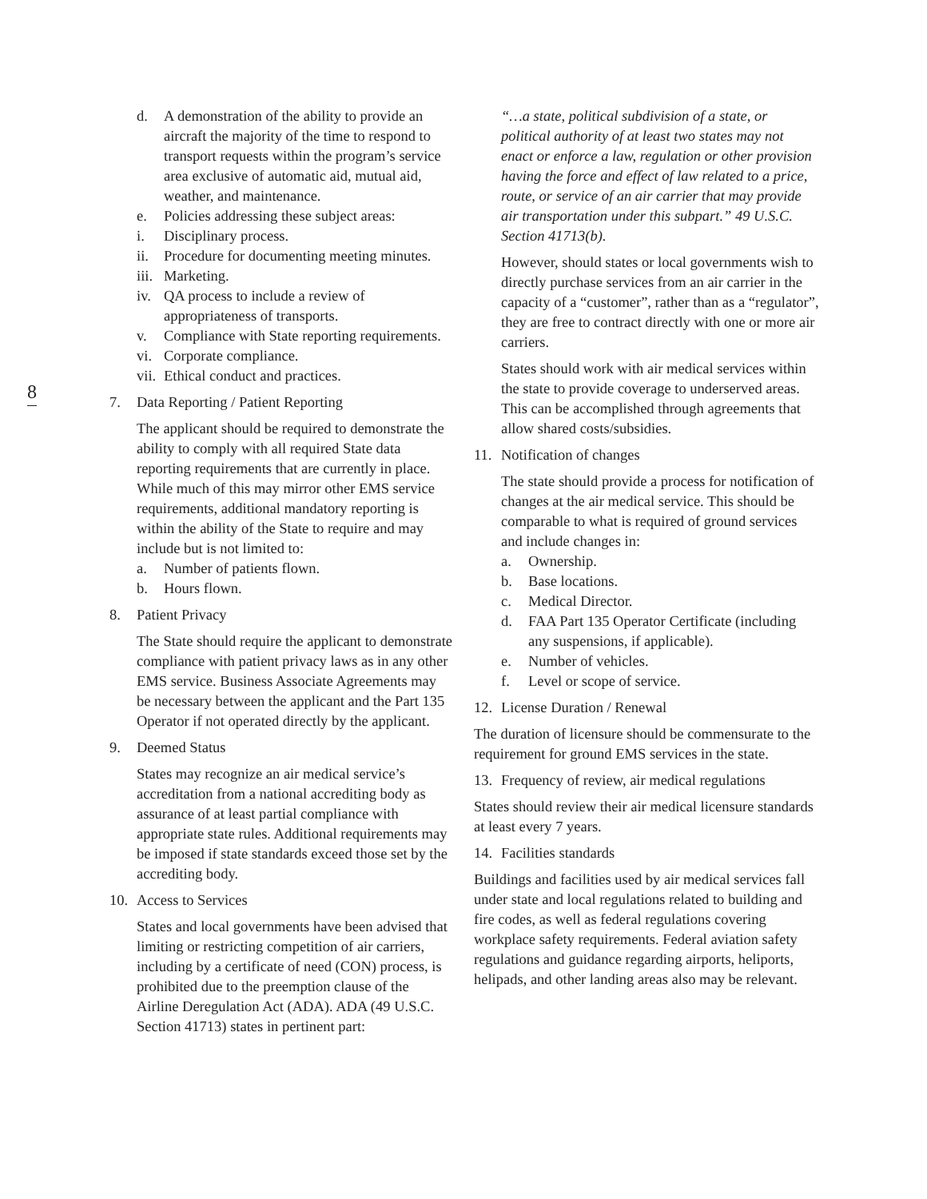8
d. A demonstration of the ability to provide an aircraft the majority of the time to respond to transport requests within the program’s service area exclusive of automatic aid, mutual aid, weather, and maintenance.
e. Policies addressing these subject areas:
i. Disciplinary process.
ii. Procedure for documenting meeting minutes.
iii. Marketing.
iv. QA process to include a review of appropriateness of transports.
v. Compliance with State reporting requirements.
vi. Corporate compliance.
vii. Ethical conduct and practices.
7. Data Reporting / Patient Reporting
The applicant should be required to demonstrate the ability to comply with all required State data reporting requirements that are currently in place. While much of this may mirror other EMS service requirements, additional mandatory reporting is within the ability of the State to require and may include but is not limited to:
a. Number of patients flown.
b. Hours flown.
8. Patient Privacy
The State should require the applicant to demonstrate compliance with patient privacy laws as in any other EMS service. Business Associate Agreements may be necessary between the applicant and the Part 135 Operator if not operated directly by the applicant.
9. Deemed Status
States may recognize an air medical service’s accreditation from a national accrediting body as assurance of at least partial compliance with appropriate state rules. Additional requirements may be imposed if state standards exceed those set by the accrediting body.
10. Access to Services
States and local governments have been advised that limiting or restricting competition of air carriers, including by a certificate of need (CON) process, is prohibited due to the preemption clause of the Airline Deregulation Act (ADA). ADA (49 U.S.C. Section 41713) states in pertinent part:
“…a state, political subdivision of a state, or political authority of at least two states may not enact or enforce a law, regulation or other provision having the force and effect of law related to a price, route, or service of an air carrier that may provide air transportation under this subpart.” 49 U.S.C. Section 41713(b).
However, should states or local governments wish to directly purchase services from an air carrier in the capacity of a “customer”, rather than as a “regulator”, they are free to contract directly with one or more air carriers.
States should work with air medical services within the state to provide coverage to underserved areas. This can be accomplished through agreements that allow shared costs/subsidies.
11. Notification of changes
The state should provide a process for notification of changes at the air medical service. This should be comparable to what is required of ground services and include changes in:
a. Ownership.
b. Base locations.
c. Medical Director.
d. FAA Part 135 Operator Certificate (including any suspensions, if applicable).
e. Number of vehicles.
f. Level or scope of service.
12. License Duration / Renewal
The duration of licensure should be commensurate to the requirement for ground EMS services in the state.
13. Frequency of review, air medical regulations
States should review their air medical licensure standards at least every 7 years.
14. Facilities standards
Buildings and facilities used by air medical services fall under state and local regulations related to building and fire codes, as well as federal regulations covering workplace safety requirements. Federal aviation safety regulations and guidance regarding airports, heliports, helipads, and other landing areas also may be relevant.